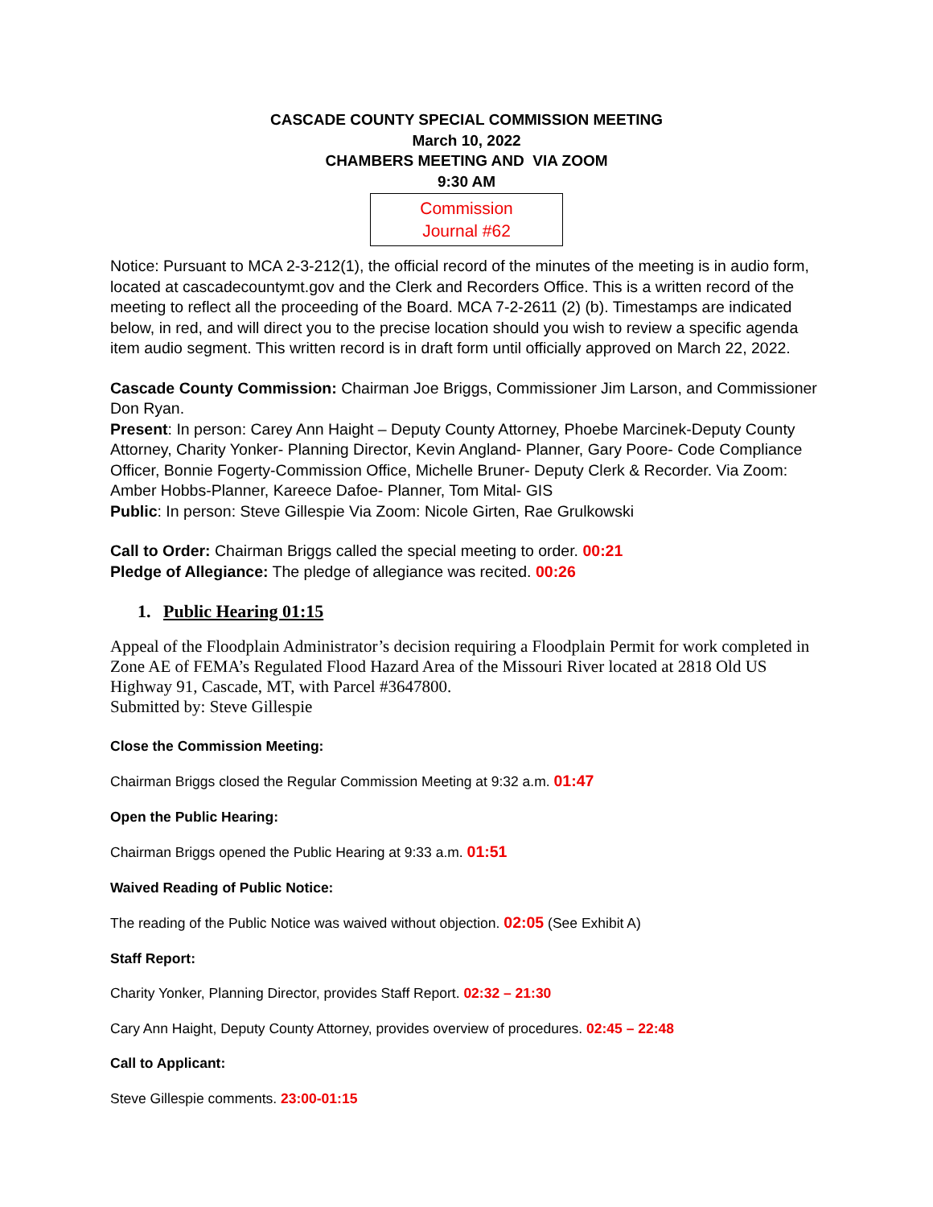CASCADE COUNTY SPECIAL COMMISSION MEETING
March 10, 2022
CHAMBERS MEETING AND VIA ZOOM
9:30 AM
Commission
Journal #62
Notice: Pursuant to MCA 2-3-212(1), the official record of the minutes of the meeting is in audio form, located at cascadecountymt.gov and the Clerk and Recorders Office. This is a written record of the meeting to reflect all the proceeding of the Board. MCA 7-2-2611 (2) (b). Timestamps are indicated below, in red, and will direct you to the precise location should you wish to review a specific agenda item audio segment. This written record is in draft form until officially approved on March 22, 2022.
Cascade County Commission: Chairman Joe Briggs, Commissioner Jim Larson, and Commissioner Don Ryan.
Present: In person: Carey Ann Haight – Deputy County Attorney, Phoebe Marcinek-Deputy County Attorney, Charity Yonker- Planning Director, Kevin Angland- Planner, Gary Poore- Code Compliance Officer, Bonnie Fogerty-Commission Office, Michelle Bruner- Deputy Clerk & Recorder. Via Zoom: Amber Hobbs-Planner, Kareece Dafoe- Planner, Tom Mital- GIS
Public: In person: Steve Gillespie Via Zoom: Nicole Girten, Rae Grulkowski
Call to Order: Chairman Briggs called the special meeting to order. 00:21
Pledge of Allegiance: The pledge of allegiance was recited. 00:26
1. Public Hearing 01:15
Appeal of the Floodplain Administrator’s decision requiring a Floodplain Permit for work completed in Zone AE of FEMA’s Regulated Flood Hazard Area of the Missouri River located at 2818 Old US Highway 91, Cascade, MT, with Parcel #3647800.
Submitted by: Steve Gillespie
Close the Commission Meeting:
Chairman Briggs closed the Regular Commission Meeting at 9:32 a.m. 01:47
Open the Public Hearing:
Chairman Briggs opened the Public Hearing at 9:33 a.m. 01:51
Waived Reading of Public Notice:
The reading of the Public Notice was waived without objection. 02:05 (See Exhibit A)
Staff Report:
Charity Yonker, Planning Director, provides Staff Report. 02:32 – 21:30
Cary Ann Haight, Deputy County Attorney, provides overview of procedures. 02:45 – 22:48
Call to Applicant:
Steve Gillespie comments. 23:00-01:15